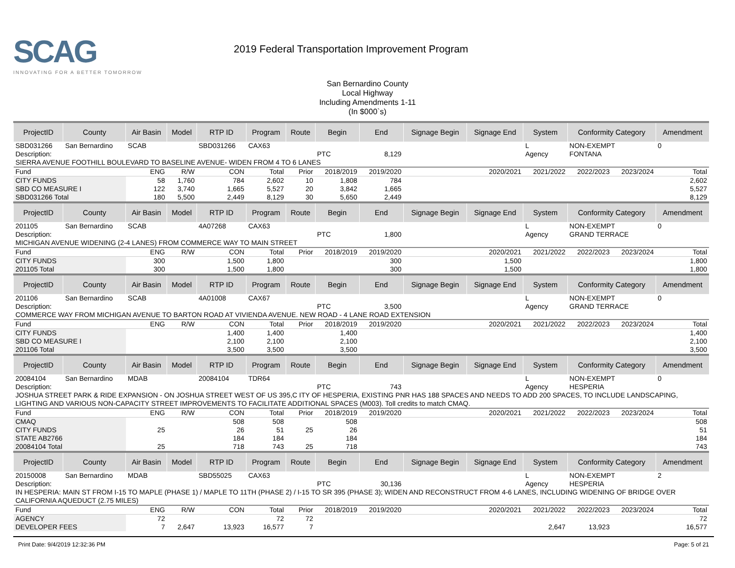SCAG
INNOVATING FOR A BETTER TOMORROW
2019 Federal Transportation Improvement Program
San Bernardino County
Local Highway
Including Amendments 1-11
(In $000`s)
| ProjectID | County | Air Basin | Model | RTP ID | Program | Route | Begin | End | Signage Begin | Signage End | System | Conformity Category | | Amendment |
| --- | --- | --- | --- | --- | --- | --- | --- | --- | --- | --- | --- | --- | --- | --- |
| SBD031266 | San Bernardino | SCAB | | SBD031266 | CAX63 | | | | | | L | NON-EXEMPT | | 0 |
| Description: | | | | | | | PTC | 8,129 | | | Agency | FONTANA | | |
| SIERRA AVENUE FOOTHILL BOULEVARD TO BASELINE AVENUE- WIDEN FROM 4 TO 6 LANES | | | | | | | | | | | | | | |
| Fund | | ENG | R/W | CON | Total | Prior | 2018/2019 | 2019/2020 | 2020/2021 | | 2021/2022 | 2022/2023 | 2023/2024 | Total |
| CITY FUNDS | | 58 | 1,760 | 784 | 2,602 | 10 | 1,808 | 784 | | | | | | 2,602 |
| SBD CO MEASURE I | | 122 | 3,740 | 1,665 | 5,527 | 20 | 3,842 | 1,665 | | | | | | 5,527 |
| SBD031266 Total | | 180 | 5,500 | 2,449 | 8,129 | 30 | 5,650 | 2,449 | | | | | | 8,129 |
| ProjectID | County | Air Basin | Model | RTP ID | Program | Route | Begin | End | Signage Begin | Signage End | System | Conformity Category | | Amendment |
| 201105 | San Bernardino | SCAB | | 4A07268 | CAX63 | | | | | | L | NON-EXEMPT | | 0 |
| Description: | | | | | | | PTC | 1,800 | | | Agency | GRAND TERRACE | | |
| MICHIGAN AVENUE WIDENING (2-4 LANES) FROM COMMERCE WAY TO MAIN STREET | | | | | | | | | | | | | | |
| Fund | | ENG | R/W | CON | Total | Prior | 2018/2019 | 2019/2020 | 2020/2021 | | 2021/2022 | 2022/2023 | 2023/2024 | Total |
| CITY FUNDS | | 300 | | 1,500 | 1,800 | | | 300 | 1,500 | | | | | 1,800 |
| 201105 Total | | 300 | | 1,500 | 1,800 | | | 300 | 1,500 | | | | | 1,800 |
| ProjectID | County | Air Basin | Model | RTP ID | Program | Route | Begin | End | Signage Begin | Signage End | System | Conformity Category | | Amendment |
| 201106 | San Bernardino | SCAB | | 4A01008 | CAX67 | | | | | | L | NON-EXEMPT | | 0 |
| Description: | | | | | | | PTC | 3,500 | | | Agency | GRAND TERRACE | | |
| COMMERCE WAY FROM MICHIGAN AVENUE TO BARTON ROAD AT VIVIENDA AVENUE. NEW ROAD - 4 LANE ROAD EXTENSION | | | | | | | | | | | | | | |
| Fund | | ENG | R/W | CON | Total | Prior | 2018/2019 | 2019/2020 | 2020/2021 | | 2021/2022 | 2022/2023 | 2023/2024 | Total |
| CITY FUNDS | | | | 1,400 | 1,400 | | 1,400 | | | | | | | 1,400 |
| SBD CO MEASURE I | | | | 2,100 | 2,100 | | 2,100 | | | | | | | 2,100 |
| 201106 Total | | | | 3,500 | 3,500 | | 3,500 | | | | | | | 3,500 |
| ProjectID | County | Air Basin | Model | RTP ID | Program | Route | Begin | End | Signage Begin | Signage End | System | Conformity Category | | Amendment |
| 20084104 | San Bernardino | MDAB | | 20084104 | TDR64 | | | | | | L | NON-EXEMPT | | 0 |
| Description: | | | | | | | PTC | 743 | | | Agency | HESPERIA | | |
| JOSHUA STREET PARK & RIDE EXPANSION - ON JOSHUA STREET WEST OF US 395,C ITY OF HESPERIA, EXISTING PNR HAS 188 SPACES AND NEEDS TO ADD 200 SPACES, TO INCLUDE LANDSCAPING, LIGHTING AND VARIOUS NON-CAPACITY STREET IMPROVEMENTS TO FACILITATE ADDITIONAL SPACES (M003). Toll credits to match CMAQ. | | | | | | | | | | | | | | |
| Fund | | ENG | R/W | CON | Total | Prior | 2018/2019 | 2019/2020 | 2020/2021 | | 2021/2022 | 2022/2023 | 2023/2024 | Total |
| CMAQ | | | | 508 | 508 | | 508 | | | | | | | 508 |
| CITY FUNDS | | 25 | | 26 | 51 | 25 | 26 | | | | | | | 51 |
| STATE AB2766 | | | | 184 | 184 | | 184 | | | | | | | 184 |
| 20084104 Total | | 25 | | 718 | 743 | 25 | 718 | | | | | | | 743 |
| ProjectID | County | Air Basin | Model | RTP ID | Program | Route | Begin | End | Signage Begin | Signage End | System | Conformity Category | | Amendment |
| 20150008 | San Bernardino | MDAB | | SBD55025 | CAX63 | | | | | | L | NON-EXEMPT | | 2 |
| Description: | | | | | | | PTC | 30,136 | | | Agency | HESPERIA | | |
| IN HESPERIA: MAIN ST FROM I-15 TO MAPLE (PHASE 1) / MAPLE TO 11TH (PHASE 2) / I-15 TO SR 395 (PHASE 3); WIDEN AND RECONSTRUCT FROM 4-6 LANES, INCLUDING WIDENING OF BRIDGE OVER CALIFORNIA AQUEDUCT (2.75 MILES) | | | | | | | | | | | | | | |
| Fund | | ENG | R/W | CON | Total | Prior | 2018/2019 | 2019/2020 | 2020/2021 | | 2021/2022 | 2022/2023 | 2023/2024 | Total |
| AGENCY | | 72 | | | 72 | 72 | | | | | | | | 72 |
| DEVELOPER FEES | | 7 | 2,647 | 13,923 | 16,577 | 7 | | | | | 2,647 | 13,923 | | 16,577 |
Print Date: 9/4/2019 12:32:36 PM Page: 5 of 21